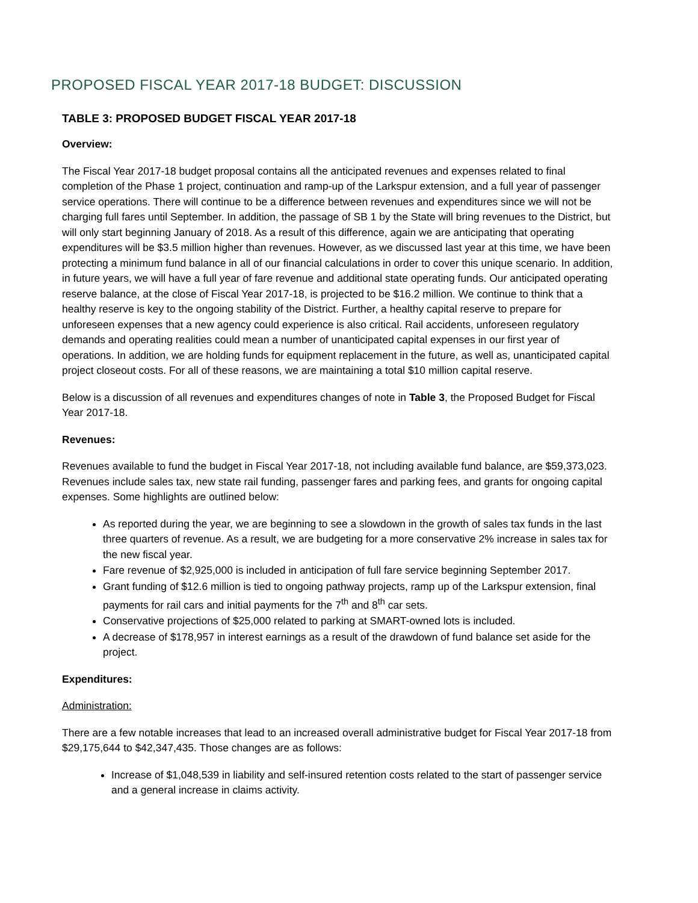PROPOSED FISCAL YEAR 2017-18 BUDGET: DISCUSSION
TABLE 3: PROPOSED BUDGET FISCAL YEAR 2017-18
Overview:
The Fiscal Year 2017-18 budget proposal contains all the anticipated revenues and expenses related to final completion of the Phase 1 project, continuation and ramp-up of the Larkspur extension, and a full year of passenger service operations. There will continue to be a difference between revenues and expenditures since we will not be charging full fares until September. In addition, the passage of SB 1 by the State will bring revenues to the District, but will only start beginning January of 2018. As a result of this difference, again we are anticipating that operating expenditures will be $3.5 million higher than revenues. However, as we discussed last year at this time, we have been protecting a minimum fund balance in all of our financial calculations in order to cover this unique scenario. In addition, in future years, we will have a full year of fare revenue and additional state operating funds. Our anticipated operating reserve balance, at the close of Fiscal Year 2017-18, is projected to be $16.2 million. We continue to think that a healthy reserve is key to the ongoing stability of the District. Further, a healthy capital reserve to prepare for unforeseen expenses that a new agency could experience is also critical. Rail accidents, unforeseen regulatory demands and operating realities could mean a number of unanticipated capital expenses in our first year of operations. In addition, we are holding funds for equipment replacement in the future, as well as, unanticipated capital project closeout costs. For all of these reasons, we are maintaining a total $10 million capital reserve.
Below is a discussion of all revenues and expenditures changes of note in Table 3, the Proposed Budget for Fiscal Year 2017-18.
Revenues:
Revenues available to fund the budget in Fiscal Year 2017-18, not including available fund balance, are $59,373,023. Revenues include sales tax, new state rail funding, passenger fares and parking fees, and grants for ongoing capital expenses. Some highlights are outlined below:
As reported during the year, we are beginning to see a slowdown in the growth of sales tax funds in the last three quarters of revenue. As a result, we are budgeting for a more conservative 2% increase in sales tax for the new fiscal year.
Fare revenue of $2,925,000 is included in anticipation of full fare service beginning September 2017.
Grant funding of $12.6 million is tied to ongoing pathway projects, ramp up of the Larkspur extension, final payments for rail cars and initial payments for the 7<sup>th</sup> and 8<sup>th</sup> car sets.
Conservative projections of $25,000 related to parking at SMART-owned lots is included.
A decrease of $178,957 in interest earnings as a result of the drawdown of fund balance set aside for the project.
Expenditures:
Administration:
There are a few notable increases that lead to an increased overall administrative budget for Fiscal Year 2017-18 from $29,175,644 to $42,347,435. Those changes are as follows:
Increase of $1,048,539 in liability and self-insured retention costs related to the start of passenger service and a general increase in claims activity.